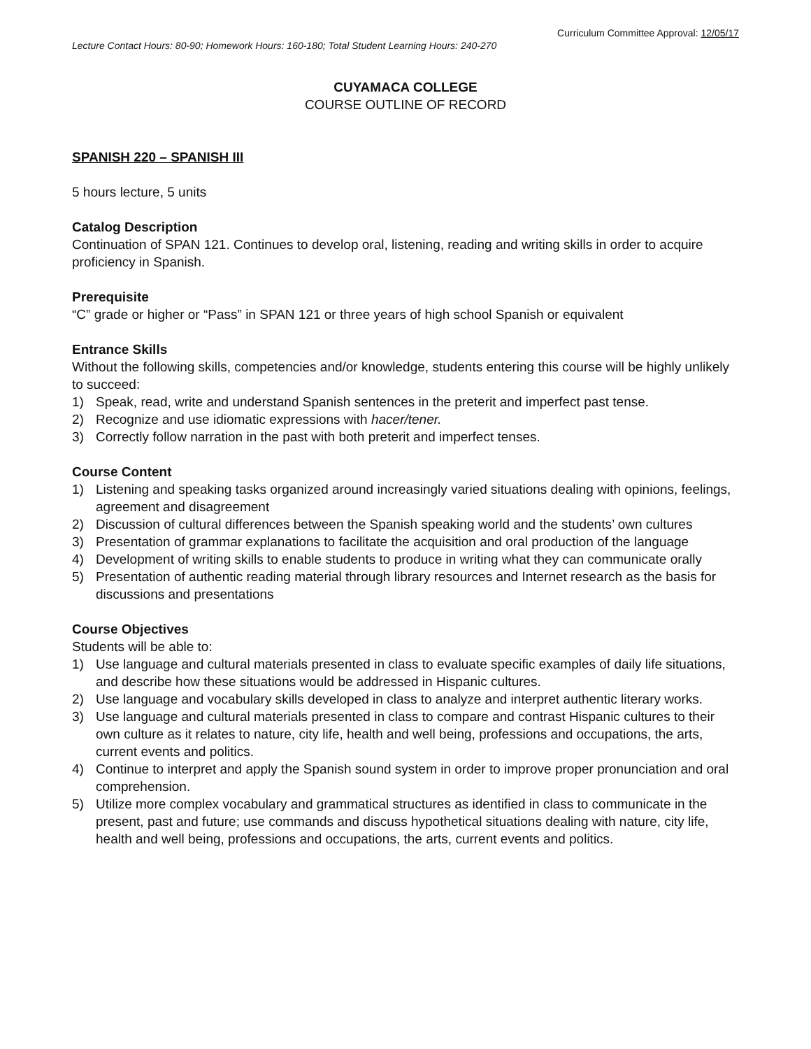Curriculum Committee Approval: 12/05/17
Lecture Contact Hours: 80-90; Homework Hours: 160-180; Total Student Learning Hours: 240-270
CUYAMACA COLLEGE
COURSE OUTLINE OF RECORD
SPANISH 220 – SPANISH III
5 hours lecture, 5 units
Catalog Description
Continuation of SPAN 121. Continues to develop oral, listening, reading and writing skills in order to acquire proficiency in Spanish.
Prerequisite
“C” grade or higher or “Pass” in SPAN 121 or three years of high school Spanish or equivalent
Entrance Skills
Without the following skills, competencies and/or knowledge, students entering this course will be highly unlikely to succeed:
1) Speak, read, write and understand Spanish sentences in the preterit and imperfect past tense.
2) Recognize and use idiomatic expressions with hacer/tener.
3) Correctly follow narration in the past with both preterit and imperfect tenses.
Course Content
1) Listening and speaking tasks organized around increasingly varied situations dealing with opinions, feelings, agreement and disagreement
2) Discussion of cultural differences between the Spanish speaking world and the students’ own cultures
3) Presentation of grammar explanations to facilitate the acquisition and oral production of the language
4) Development of writing skills to enable students to produce in writing what they can communicate orally
5) Presentation of authentic reading material through library resources and Internet research as the basis for discussions and presentations
Course Objectives
Students will be able to:
1) Use language and cultural materials presented in class to evaluate specific examples of daily life situations, and describe how these situations would be addressed in Hispanic cultures.
2) Use language and vocabulary skills developed in class to analyze and interpret authentic literary works.
3) Use language and cultural materials presented in class to compare and contrast Hispanic cultures to their own culture as it relates to nature, city life, health and well being, professions and occupations, the arts, current events and politics.
4) Continue to interpret and apply the Spanish sound system in order to improve proper pronunciation and oral comprehension.
5) Utilize more complex vocabulary and grammatical structures as identified in class to communicate in the present, past and future; use commands and discuss hypothetical situations dealing with nature, city life, health and well being, professions and occupations, the arts, current events and politics.